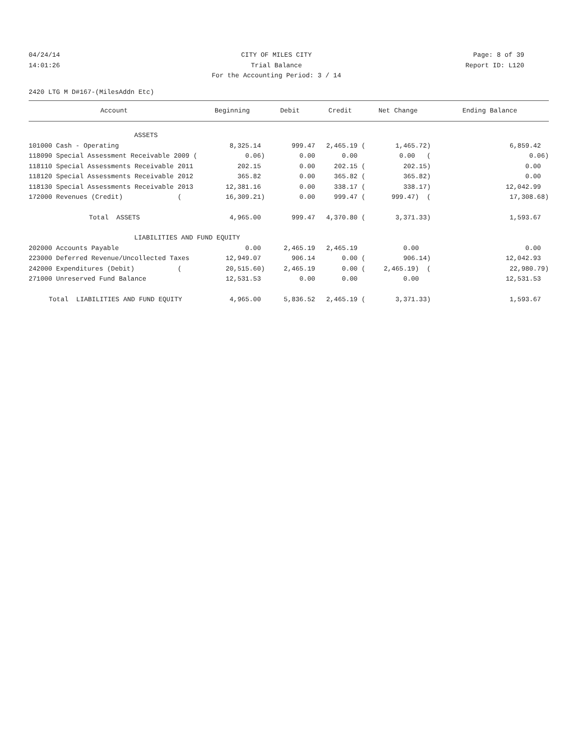04/24/14 CITY OF MILES CITY Page: 8 of 39
14:01:26 Trial Balance Report ID: L120
For the Accounting Period: 3 / 14
2420 LTG M D#167-(MilesAddn Etc)
| Account | Beginning | Debit | Credit | Net Change | Ending Balance |
| --- | --- | --- | --- | --- | --- |
| ASSETS | | | | | |
| 101000 Cash - Operating | 8,325.14 | 999.47 | 2,465.19 ( | 1,465.72) | 6,859.42 |
| 118090 Special Assessment Receivable 2009 ( | 0.06) | 0.00 | 0.00 | 0.00 ( | 0.06) |
| 118110 Special Assessments Receivable 2011 | 202.15 | 0.00 | 202.15 ( | 202.15) | 0.00 |
| 118120 Special Assessments Receivable 2012 | 365.82 | 0.00 | 365.82 ( | 365.82) | 0.00 |
| 118130 Special Assessments Receivable 2013 | 12,381.16 | 0.00 | 338.17 ( | 338.17) | 12,042.99 |
| 172000 Revenues (Credit) ( | 16,309.21) | 0.00 | 999.47 ( | 999.47) ( | 17,308.68) |
| Total ASSETS | 4,965.00 | 999.47 | 4,370.80 ( | 3,371.33) | 1,593.67 |
| LIABILITIES AND FUND EQUITY | | | | | |
| 202000 Accounts Payable | 0.00 | 2,465.19 | 2,465.19 | 0.00 | 0.00 |
| 223000 Deferred Revenue/Uncollected Taxes | 12,949.07 | 906.14 | 0.00 ( | 906.14) | 12,042.93 |
| 242000 Expenditures (Debit) ( | 20,515.60) | 2,465.19 | 0.00 ( | 2,465.19) ( | 22,980.79) |
| 271000 Unreserved Fund Balance | 12,531.53 | 0.00 | 0.00 | 0.00 | 12,531.53 |
| Total LIABILITIES AND FUND EQUITY | 4,965.00 | 5,836.52 | 2,465.19 ( | 3,371.33) | 1,593.67 |